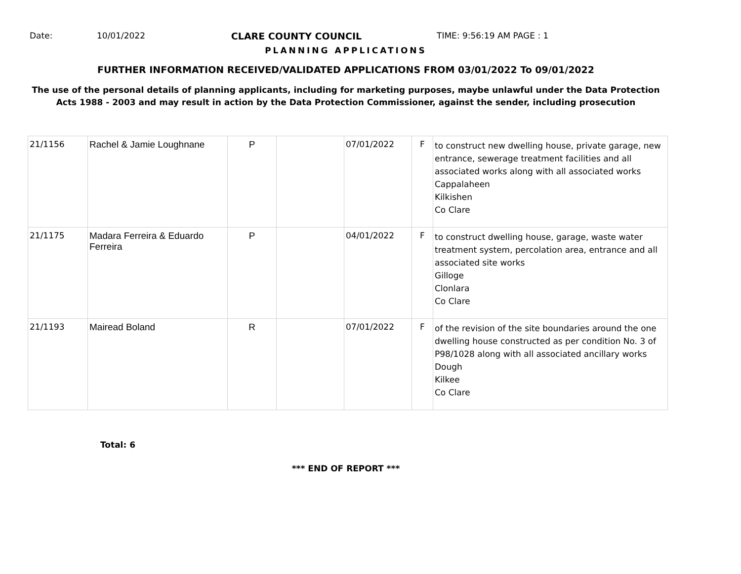Date: 10/01/2022 CLARE COUNTY COUNCIL TIME: 9:56:19 AM PAGE : 1
PLANNING APPLICATIONS
FURTHER INFORMATION RECEIVED/VALIDATED APPLICATIONS FROM 03/01/2022 To 09/01/2022
The use of the personal details of planning applicants, including for marketing purposes, maybe unlawful under the Data Protection
Acts 1988 - 2003 and may result in action by the Data Protection Commissioner, against the sender, including prosecution
| 21/1156 | Rachel & Jamie Loughnane | P | | 07/01/2022 | F | to construct new dwelling house, private garage, new entrance, sewerage treatment facilities and all associated works along with all associated works Cappalaheen Kilkishen Co Clare |
| 21/1175 | Madara Ferreira & Eduardo Ferreira | P | | 04/01/2022 | F | to construct dwelling house, garage, waste water treatment system, percolation area, entrance and all associated site works Gilloge Clonlara Co Clare |
| 21/1193 | Mairead Boland | R | | 07/01/2022 | F | of the revision of the site boundaries around the one dwelling house constructed as per condition No. 3 of P98/1028 along with all associated ancillary works Dough Kilkee Co Clare |
Total: 6
*** END OF REPORT ***